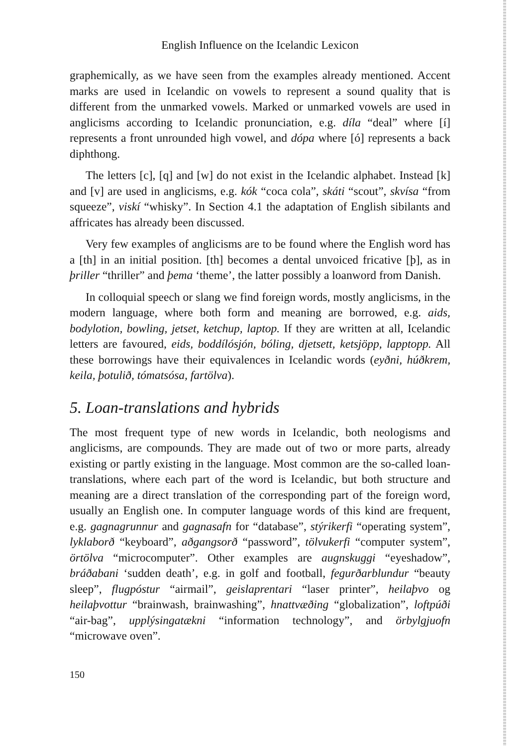English Influence on the Icelandic Lexicon
graphemically, as we have seen from the examples already mentioned. Accent marks are used in Icelandic on vowels to represent a sound quality that is different from the unmarked vowels. Marked or unmarked vowels are used in anglicisms according to Icelandic pronunciation, e.g. díla “deal” where [í] represents a front unrounded high vowel, and dópa where [ó] represents a back diphthong.
The letters [c], [q] and [w] do not exist in the Icelandic alphabet. Instead [k] and [v] are used in anglicisms, e.g. kók “coca cola”, skáti “scout”, skvísa “from squeeze”, viskí “whisky”. In Section 4.1 the adaptation of English sibilants and affricates has already been discussed.
Very few examples of anglicisms are to be found where the English word has a [th] in an initial position. [th] becomes a dental unvoiced fricative [þ], as in þriller “thriller” and þema ‘theme’, the latter possibly a loanword from Danish.
In colloquial speech or slang we find foreign words, mostly anglicisms, in the modern language, where both form and meaning are borrowed, e.g. aids, bodylotion, bowling, jetset, ketchup, laptop. If they are written at all, Icelandic letters are favoured, eids, boddílósjón, bóling, djetsett, ketsjöpp, lapptopp. All these borrowings have their equivalences in Icelandic words (eyðni, húðkrem, keila, þotulið, tómatsósa, fartölva).
5. Loan-translations and hybrids
The most frequent type of new words in Icelandic, both neologisms and anglicisms, are compounds. They are made out of two or more parts, already existing or partly existing in the language. Most common are the so-called loan-translations, where each part of the word is Icelandic, but both structure and meaning are a direct translation of the corresponding part of the foreign word, usually an English one. In computer language words of this kind are frequent, e.g. gagnagrunnur and gagnasafn for “database”, stýrikerfi “operating system”, lyklaborð “keyboard”, aðgangsorð “password”, tölvukerfi “computer system”, örtölva “microcomputer”. Other examples are augnskuggi “eyeshadow”, bráðabani ‘sudden death’, e.g. in golf and football, fegurðarblundur “beauty sleep”, flugpóstur “airmail”, geislaprentari “laser printer”, heilaþvo og heilaþvottur “brainwash, brainwashing”, hnattvæðing “globalization”, loftpúði “air-bag”, upplýsingatækni “information technology”, and örbylgjuofn “microwave oven”.
150